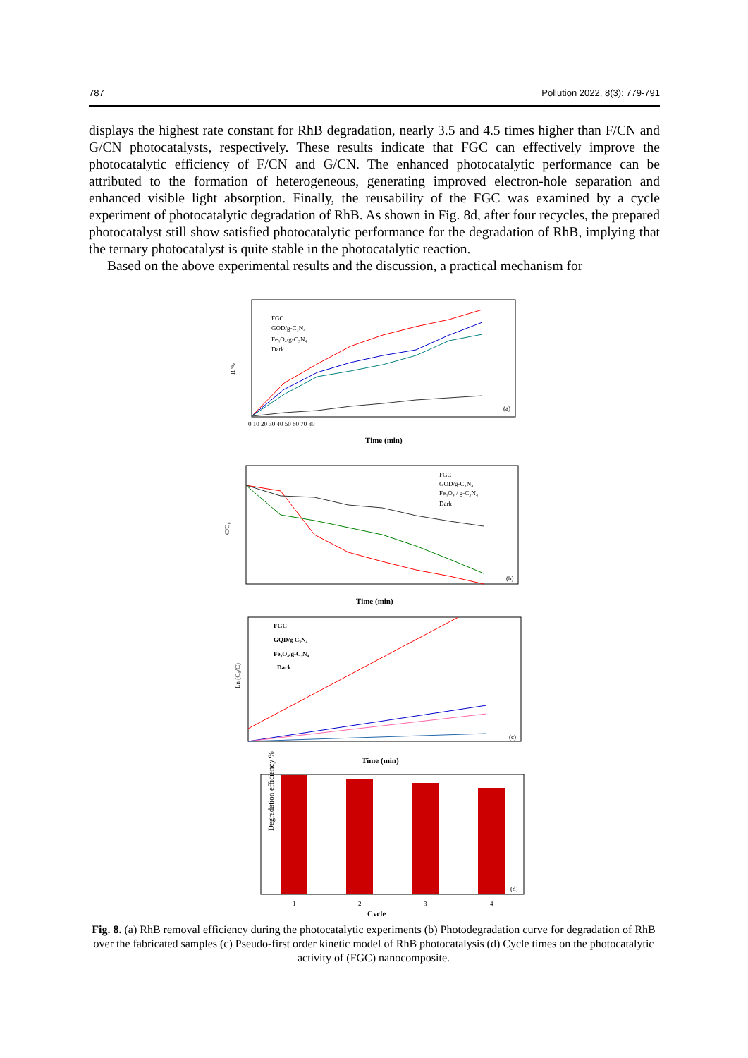787 Pollution 2022, 8(3): 779-791
displays the highest rate constant for RhB degradation, nearly 3.5 and 4.5 times higher than F/CN and G/CN photocatalysts, respectively. These results indicate that FGC can effectively improve the photocatalytic efficiency of F/CN and G/CN. The enhanced photocatalytic performance can be attributed to the formation of heterogeneous, generating improved electron-hole separation and enhanced visible light absorption. Finally, the reusability of the FGC was examined by a cycle experiment of photocatalytic degradation of RhB. As shown in Fig. 8d, after four recycles, the prepared photocatalyst still show satisfied photocatalytic performance for the degradation of RhB, implying that the ternary photocatalyst is quite stable in the photocatalytic reaction.
Based on the above experimental results and the discussion, a practical mechanism for
R %
Time (min)
(a)
FGC
GOD/g-C₃N₄
Fe₃O₄/g-C₃N₄
Dark
0 10 20 30 40 50 60 70 80
C/C₀
Time (min)
(b)
FGC
GOD/g-C₃N₄
Fe₃O₄ / g-C₃N₄
Dark
Ln (C₀/C)
Time (min)
(c)
FGC
GQD/g C₃N₄
Fe₃O₄/g-C₃N₄
Dark
Degradation efficiency %
(d)
1
2
3
4
Cycle
Fig. 8. (a) RhB removal efficiency during the photocatalytic experiments (b) Photodegradation curve for degradation of RhB over the fabricated samples (c) Pseudo-first order kinetic model of RhB photocatalysis (d) Cycle times on the photocatalytic activity of (FGC) nanocomposite.